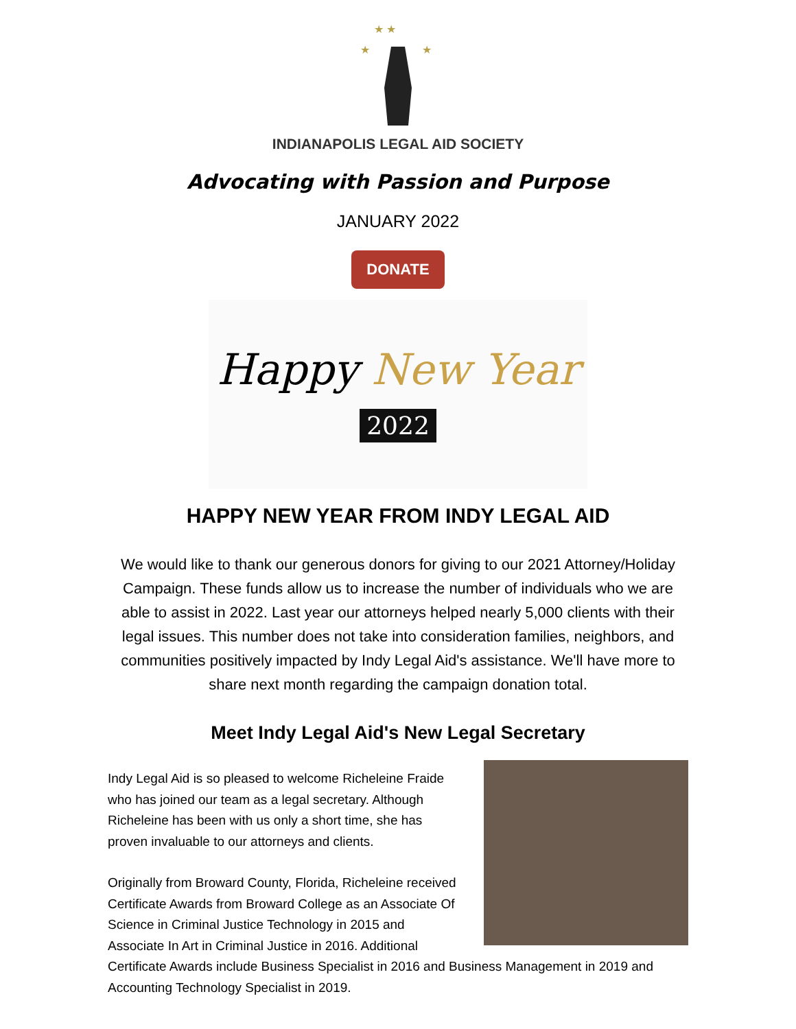★ ★
★
★
INDIANAPOLIS LEGAL AID SOCIETY
Advocating with Passion and Purpose
JANUARY 2022
DONATE
Happy New Year 2022
HAPPY NEW YEAR FROM INDY LEGAL AID
We would like to thank our generous donors for giving to our 2021 Attorney/Holiday Campaign. These funds allow us to increase the number of individuals who we are able to assist in 2022. Last year our attorneys helped nearly 5,000 clients with their legal issues. This number does not take into consideration families, neighbors, and communities positively impacted by Indy Legal Aid's assistance. We'll have more to share next month regarding the campaign donation total.
Meet Indy Legal Aid's New Legal Secretary
Indy Legal Aid is so pleased to welcome Richeleine Fraide who has joined our team as a legal secretary. Although Richeleine has been with us only a short time, she has proven invaluable to our attorneys and clients.
Originally from Broward County, Florida, Richeleine received Certificate Awards from Broward College as an Associate Of Science in Criminal Justice Technology in 2015 and Associate In Art in Criminal Justice in 2016. Additional Certificate Awards include Business Specialist in 2016 and Business Management in 2019 and Accounting Technology Specialist in 2019.